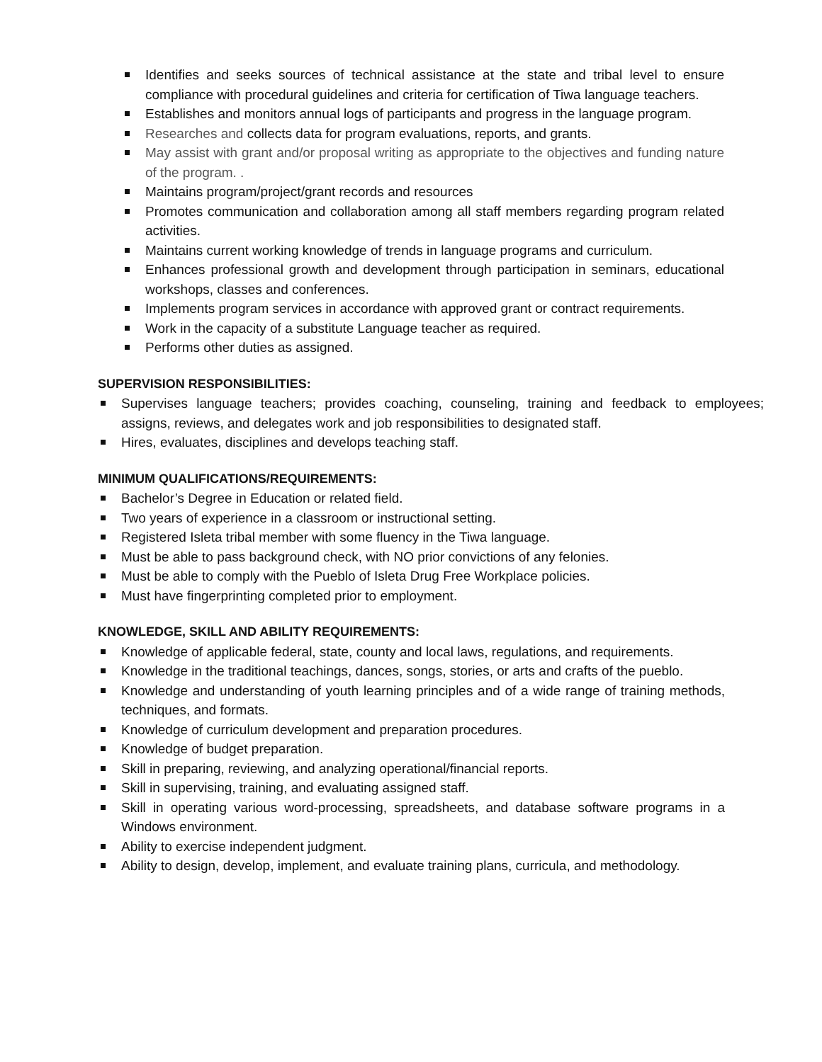Identifies and seeks sources of technical assistance at the state and tribal level to ensure compliance with procedural guidelines and criteria for certification of Tiwa language teachers.
Establishes and monitors annual logs of participants and progress in the language program.
Researches and collects data for program evaluations, reports, and grants.
May assist with grant and/or proposal writing as appropriate to the objectives and funding nature of the program. .
Maintains program/project/grant records and resources
Promotes communication and collaboration among all staff members regarding program related activities.
Maintains current working knowledge of trends in language programs and curriculum.
Enhances professional growth and development through participation in seminars, educational workshops, classes and conferences.
Implements program services in accordance with approved grant or contract requirements.
Work in the capacity of a substitute Language teacher as required.
Performs other duties as assigned.
SUPERVISION RESPONSIBILITIES:
Supervises language teachers; provides coaching, counseling, training and feedback to employees; assigns, reviews, and delegates work and job responsibilities to designated staff.
Hires, evaluates, disciplines and develops teaching staff.
MINIMUM QUALIFICATIONS/REQUIREMENTS:
Bachelor’s Degree in Education or related field.
Two years of experience in a classroom or instructional setting.
Registered Isleta tribal member with some fluency in the Tiwa language.
Must be able to pass background check, with NO prior convictions of any felonies.
Must be able to comply with the Pueblo of Isleta Drug Free Workplace policies.
Must have fingerprinting completed prior to employment.
KNOWLEDGE, SKILL AND ABILITY REQUIREMENTS:
Knowledge of applicable federal, state, county and local laws, regulations, and requirements.
Knowledge in the traditional teachings, dances, songs, stories, or arts and crafts of the pueblo.
Knowledge and understanding of youth learning principles and of a wide range of training methods, techniques, and formats.
Knowledge of curriculum development and preparation procedures.
Knowledge of budget preparation.
Skill in preparing, reviewing, and analyzing operational/financial reports.
Skill in supervising, training, and evaluating assigned staff.
Skill in operating various word-processing, spreadsheets, and database software programs in a Windows environment.
Ability to exercise independent judgment.
Ability to design, develop, implement, and evaluate training plans, curricula, and methodology.